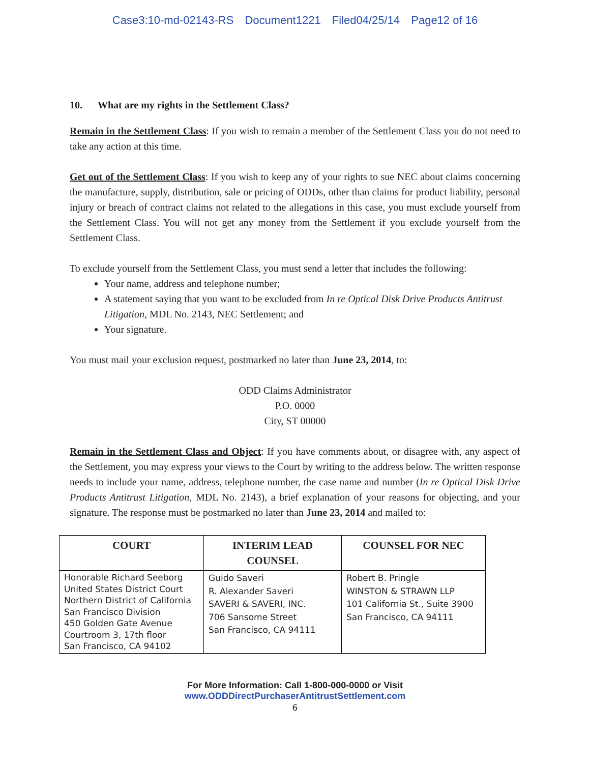Case3:10-md-02143-RS Document1221 Filed04/25/14 Page12 of 16
10. What are my rights in the Settlement Class?
Remain in the Settlement Class: If you wish to remain a member of the Settlement Class you do not need to take any action at this time.
Get out of the Settlement Class: If you wish to keep any of your rights to sue NEC about claims concerning the manufacture, supply, distribution, sale or pricing of ODDs, other than claims for product liability, personal injury or breach of contract claims not related to the allegations in this case, you must exclude yourself from the Settlement Class. You will not get any money from the Settlement if you exclude yourself from the Settlement Class.
To exclude yourself from the Settlement Class, you must send a letter that includes the following:
Your name, address and telephone number;
A statement saying that you want to be excluded from In re Optical Disk Drive Products Antitrust Litigation, MDL No. 2143, NEC Settlement; and
Your signature.
You must mail your exclusion request, postmarked no later than June 23, 2014, to:
ODD Claims Administrator
P.O. 0000
City, ST 00000
Remain in the Settlement Class and Object: If you have comments about, or disagree with, any aspect of the Settlement, you may express your views to the Court by writing to the address below. The written response needs to include your name, address, telephone number, the case name and number (In re Optical Disk Drive Products Antitrust Litigation, MDL No. 2143), a brief explanation of your reasons for objecting, and your signature. The response must be postmarked no later than June 23, 2014 and mailed to:
| COURT | INTERIM LEAD COUNSEL | COUNSEL FOR NEC |
| --- | --- | --- |
| Honorable Richard Seeborg United States District Court Northern District of California San Francisco Division 450 Golden Gate Avenue Courtroom 3, 17th floor San Francisco, CA 94102 | Guido Saveri R. Alexander Saveri SAVERI & SAVERI, INC. 706 Sansome Street San Francisco, CA 94111 | Robert B. Pringle WINSTON & STRAWN LLP 101 California St., Suite 3900 San Francisco, CA 94111 |
For More Information: Call 1-800-000-0000 or Visit
www.ODDDirectPurchaserAntitrustSettlement.com
6